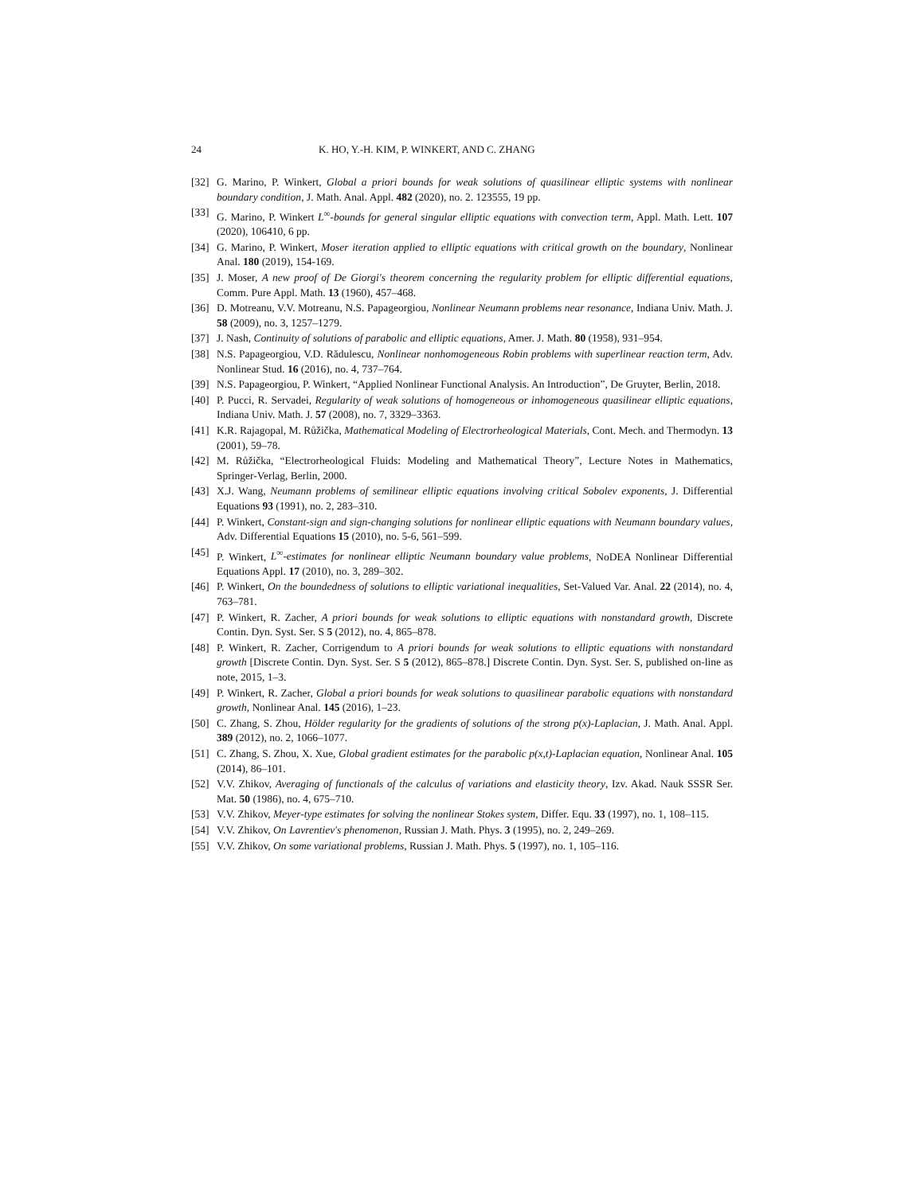24 K. HO, Y.-H. KIM, P. WINKERT, AND C. ZHANG
[32] G. Marino, P. Winkert, Global a priori bounds for weak solutions of quasilinear elliptic systems with nonlinear boundary condition, J. Math. Anal. Appl. 482 (2020), no. 2. 123555, 19 pp.
[33] G. Marino, P. Winkert L<sup>∞</sup>-bounds for general singular elliptic equations with convection term, Appl. Math. Lett. 107 (2020), 106410, 6 pp.
[34] G. Marino, P. Winkert, Moser iteration applied to elliptic equations with critical growth on the boundary, Nonlinear Anal. 180 (2019), 154-169.
[35] J. Moser, A new proof of De Giorgi's theorem concerning the regularity problem for elliptic differential equations, Comm. Pure Appl. Math. 13 (1960), 457–468.
[36] D. Motreanu, V.V. Motreanu, N.S. Papageorgiou, Nonlinear Neumann problems near resonance, Indiana Univ. Math. J. 58 (2009), no. 3, 1257–1279.
[37] J. Nash, Continuity of solutions of parabolic and elliptic equations, Amer. J. Math. 80 (1958), 931–954.
[38] N.S. Papageorgiou, V.D. Rădulescu, Nonlinear nonhomogeneous Robin problems with superlinear reaction term, Adv. Nonlinear Stud. 16 (2016), no. 4, 737–764.
[39] N.S. Papageorgiou, P. Winkert, “Applied Nonlinear Functional Analysis. An Introduction”, De Gruyter, Berlin, 2018.
[40] P. Pucci, R. Servadei, Regularity of weak solutions of homogeneous or inhomogeneous quasilinear elliptic equations, Indiana Univ. Math. J. 57 (2008), no. 7, 3329–3363.
[41] K.R. Rajagopal, M. Růžička, Mathematical Modeling of Electrorheological Materials, Cont. Mech. and Thermodyn. 13 (2001), 59–78.
[42] M. Růžička, “Electrorheological Fluids: Modeling and Mathematical Theory”, Lecture Notes in Mathematics, Springer-Verlag, Berlin, 2000.
[43] X.J. Wang, Neumann problems of semilinear elliptic equations involving critical Sobolev exponents, J. Differential Equations 93 (1991), no. 2, 283–310.
[44] P. Winkert, Constant-sign and sign-changing solutions for nonlinear elliptic equations with Neumann boundary values, Adv. Differential Equations 15 (2010), no. 5-6, 561–599.
[45] P. Winkert, L<sup>∞</sup>-estimates for nonlinear elliptic Neumann boundary value problems, NoDEA Nonlinear Differential Equations Appl. 17 (2010), no. 3, 289–302.
[46] P. Winkert, On the boundedness of solutions to elliptic variational inequalities, Set-Valued Var. Anal. 22 (2014), no. 4, 763–781.
[47] P. Winkert, R. Zacher, A priori bounds for weak solutions to elliptic equations with nonstandard growth, Discrete Contin. Dyn. Syst. Ser. S 5 (2012), no. 4, 865–878.
[48] P. Winkert, R. Zacher, Corrigendum to A priori bounds for weak solutions to elliptic equations with nonstandard growth [Discrete Contin. Dyn. Syst. Ser. S 5 (2012), 865–878.] Discrete Contin. Dyn. Syst. Ser. S, published on-line as note, 2015, 1–3.
[49] P. Winkert, R. Zacher, Global a priori bounds for weak solutions to quasilinear parabolic equations with nonstandard growth, Nonlinear Anal. 145 (2016), 1–23.
[50] C. Zhang, S. Zhou, Hölder regularity for the gradients of solutions of the strong p(x)-Laplacian, J. Math. Anal. Appl. 389 (2012), no. 2, 1066–1077.
[51] C. Zhang, S. Zhou, X. Xue, Global gradient estimates for the parabolic p(x,t)-Laplacian equation, Nonlinear Anal. 105 (2014), 86–101.
[52] V.V. Zhikov, Averaging of functionals of the calculus of variations and elasticity theory, Izv. Akad. Nauk SSSR Ser. Mat. 50 (1986), no. 4, 675–710.
[53] V.V. Zhikov, Meyer-type estimates for solving the nonlinear Stokes system, Differ. Equ. 33 (1997), no. 1, 108–115.
[54] V.V. Zhikov, On Lavrentiev's phenomenon, Russian J. Math. Phys. 3 (1995), no. 2, 249–269.
[55] V.V. Zhikov, On some variational problems, Russian J. Math. Phys. 5 (1997), no. 1, 105–116.